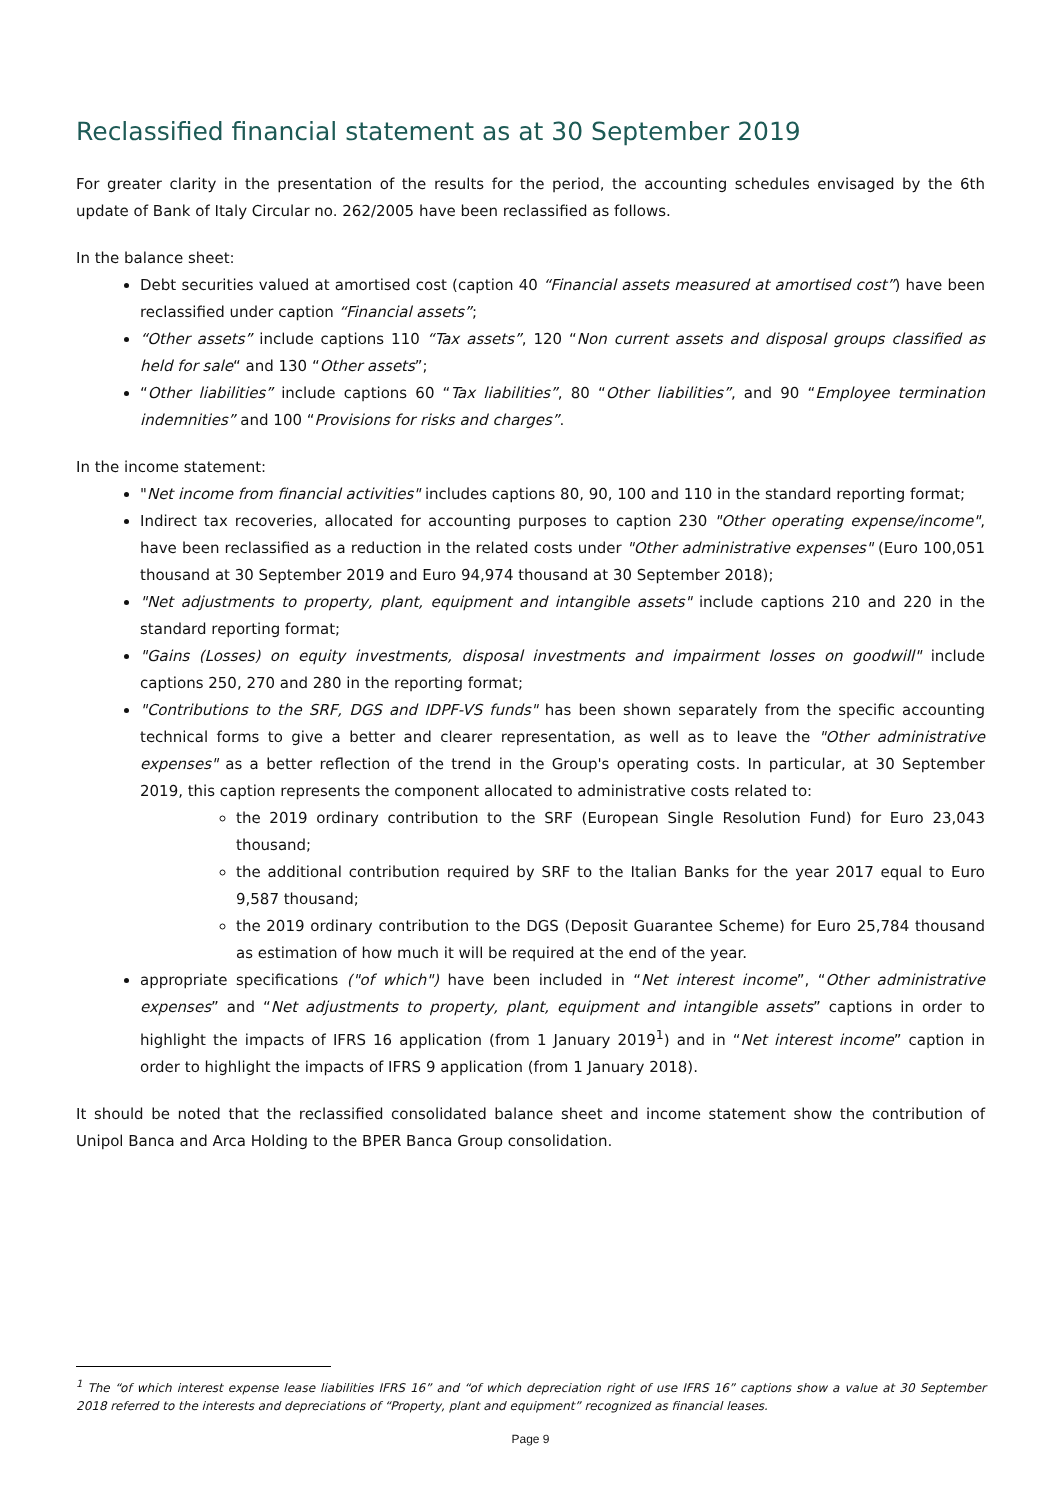Reclassified financial statement as at 30 September 2019
For greater clarity in the presentation of the results for the period, the accounting schedules envisaged by the 6th update of Bank of Italy Circular no. 262/2005 have been reclassified as follows.
In the balance sheet:
Debt securities valued at amortised cost (caption 40 “Financial assets measured at amortised cost”) have been reclassified under caption “Financial assets”;
“Other assets” include captions 110 “Tax assets”, 120 “Non current assets and disposal groups classified as held for sale“ and 130 “Other assets”;
“Other liabilities” include captions 60 “Tax liabilities”, 80 “Other liabilities”, and 90 “Employee termination indemnities” and 100 “Provisions for risks and charges”.
In the income statement:
"Net income from financial activities" includes captions 80, 90, 100 and 110 in the standard reporting format;
Indirect tax recoveries, allocated for accounting purposes to caption 230 "Other operating expense/income", have been reclassified as a reduction in the related costs under "Other administrative expenses" (Euro 100,051 thousand at 30 September 2019 and Euro 94,974 thousand at 30 September 2018);
"Net adjustments to property, plant, equipment and intangible assets" include captions 210 and 220 in the standard reporting format;
"Gains (Losses) on equity investments, disposal investments and impairment losses on goodwill" include captions 250, 270 and 280 in the reporting format;
"Contributions to the SRF, DGS and IDPF-VS funds" has been shown separately from the specific accounting technical forms to give a better and clearer representation, as well as to leave the "Other administrative expenses" as a better reflection of the trend in the Group's operating costs. In particular, at 30 September 2019, this caption represents the component allocated to administrative costs related to:
the 2019 ordinary contribution to the SRF (European Single Resolution Fund) for Euro 23,043 thousand;
the additional contribution required by SRF to the Italian Banks for the year 2017 equal to Euro 9,587 thousand;
the 2019 ordinary contribution to the DGS (Deposit Guarantee Scheme) for Euro 25,784 thousand as estimation of how much it will be required at the end of the year.
appropriate specifications ("of which") have been included in “Net interest income”, “Other administrative expenses” and “Net adjustments to property, plant, equipment and intangible assets” captions in order to highlight the impacts of IFRS 16 application (from 1 January 2019<sup>1</sup>) and in “Net interest income” caption in order to highlight the impacts of IFRS 9 application (from 1 January 2018).
It should be noted that the reclassified consolidated balance sheet and income statement show the contribution of Unipol Banca and Arca Holding to the BPER Banca Group consolidation.
<sup>1</sup> The “of which interest expense lease liabilities IFRS 16” and “of which depreciation right of use IFRS 16” captions show a value at 30 September 2018 referred to the interests and depreciations of “Property, plant and equipment” recognized as financial leases.
Page 9